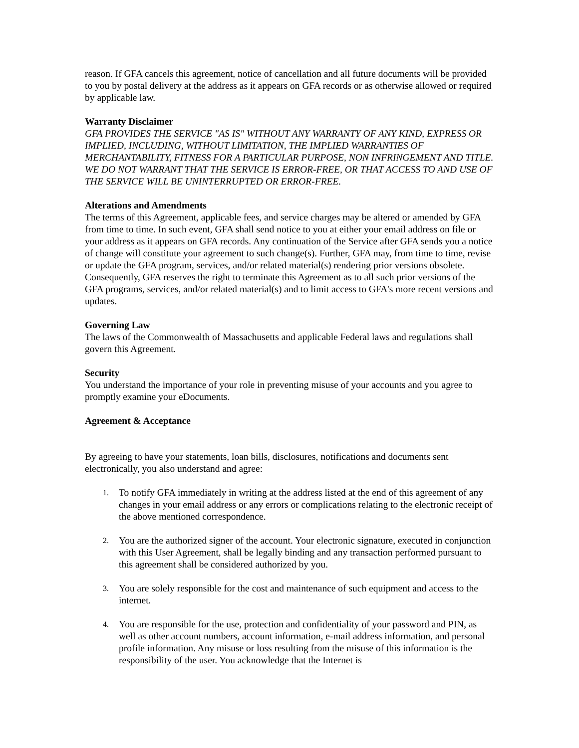reason. If GFA cancels this agreement, notice of cancellation and all future documents will be provided to you by postal delivery at the address as it appears on GFA records or as otherwise allowed or required by applicable law.
Warranty Disclaimer
GFA PROVIDES THE SERVICE "AS IS" WITHOUT ANY WARRANTY OF ANY KIND, EXPRESS OR IMPLIED, INCLUDING, WITHOUT LIMITATION, THE IMPLIED WARRANTIES OF MERCHANTABILITY, FITNESS FOR A PARTICULAR PURPOSE, NON INFRINGEMENT AND TITLE. WE DO NOT WARRANT THAT THE SERVICE IS ERROR-FREE, OR THAT ACCESS TO AND USE OF THE SERVICE WILL BE UNINTERRUPTED OR ERROR-FREE.
Alterations and Amendments
The terms of this Agreement, applicable fees, and service charges may be altered or amended by GFA from time to time. In such event, GFA shall send notice to you at either your email address on file or your address as it appears on GFA records. Any continuation of the Service after GFA sends you a notice of change will constitute your agreement to such change(s). Further, GFA may, from time to time, revise or update the GFA program, services, and/or related material(s) rendering prior versions obsolete. Consequently, GFA reserves the right to terminate this Agreement as to all such prior versions of the GFA programs, services, and/or related material(s) and to limit access to GFA's more recent versions and updates.
Governing Law
The laws of the Commonwealth of Massachusetts and applicable Federal laws and regulations shall govern this Agreement.
Security
You understand the importance of your role in preventing misuse of your accounts and you agree to promptly examine your eDocuments.
Agreement & Acceptance
By agreeing to have your statements, loan bills, disclosures, notifications and documents sent electronically, you also understand and agree:
1. To notify GFA immediately in writing at the address listed at the end of this agreement of any changes in your email address or any errors or complications relating to the electronic receipt of the above mentioned correspondence.
2. You are the authorized signer of the account. Your electronic signature, executed in conjunction with this User Agreement, shall be legally binding and any transaction performed pursuant to this agreement shall be considered authorized by you.
3. You are solely responsible for the cost and maintenance of such equipment and access to the internet.
4. You are responsible for the use, protection and confidentiality of your password and PIN, as well as other account numbers, account information, e-mail address information, and personal profile information. Any misuse or loss resulting from the misuse of this information is the responsibility of the user. You acknowledge that the Internet is